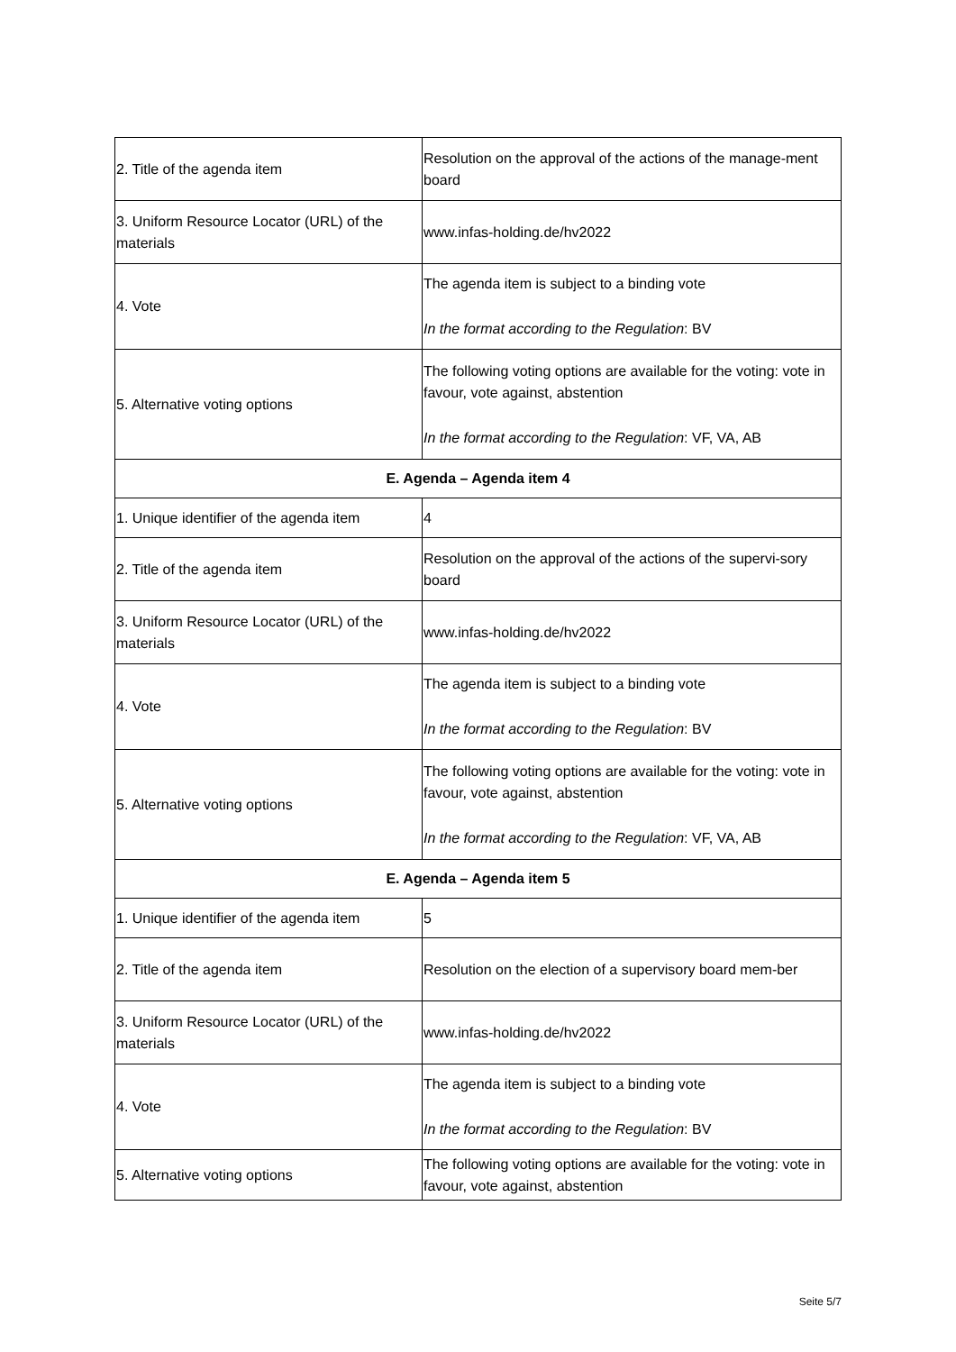| 2. Title of the agenda item | Resolution on the approval of the actions of the manage-ment board |
| 3. Uniform Resource Locator (URL) of the materials | www.infas-holding.de/hv2022 |
| 4. Vote | The agenda item is subject to a binding vote In the format according to the Regulation : BV |
| 5. Alternative voting options | The following voting options are available for the voting: vote in favour, vote against, abstention In the format according to the Regulation : VF, VA, AB |
| E. Agenda – Agenda item 4 | |
| 1. Unique identifier of the agenda item | 4 |
| 2. Title of the agenda item | Resolution on the approval of the actions of the supervi-sory board |
| 3. Uniform Resource Locator (URL) of the materials | www.infas-holding.de/hv2022 |
| 4. Vote | The agenda item is subject to a binding vote In the format according to the Regulation : BV |
| 5. Alternative voting options | The following voting options are available for the voting: vote in favour, vote against, abstention In the format according to the Regulation : VF, VA, AB |
| E. Agenda – Agenda item 5 | |
| 1. Unique identifier of the agenda item | 5 |
| 2. Title of the agenda item | Resolution on the election of a supervisory board mem-ber |
| 3. Uniform Resource Locator (URL) of the materials | www.infas-holding.de/hv2022 |
| 4. Vote | The agenda item is subject to a binding vote In the format according to the Regulation : BV |
| 5. Alternative voting options | The following voting options are available for the voting: vote in favour, vote against, abstention |
Seite 5/7